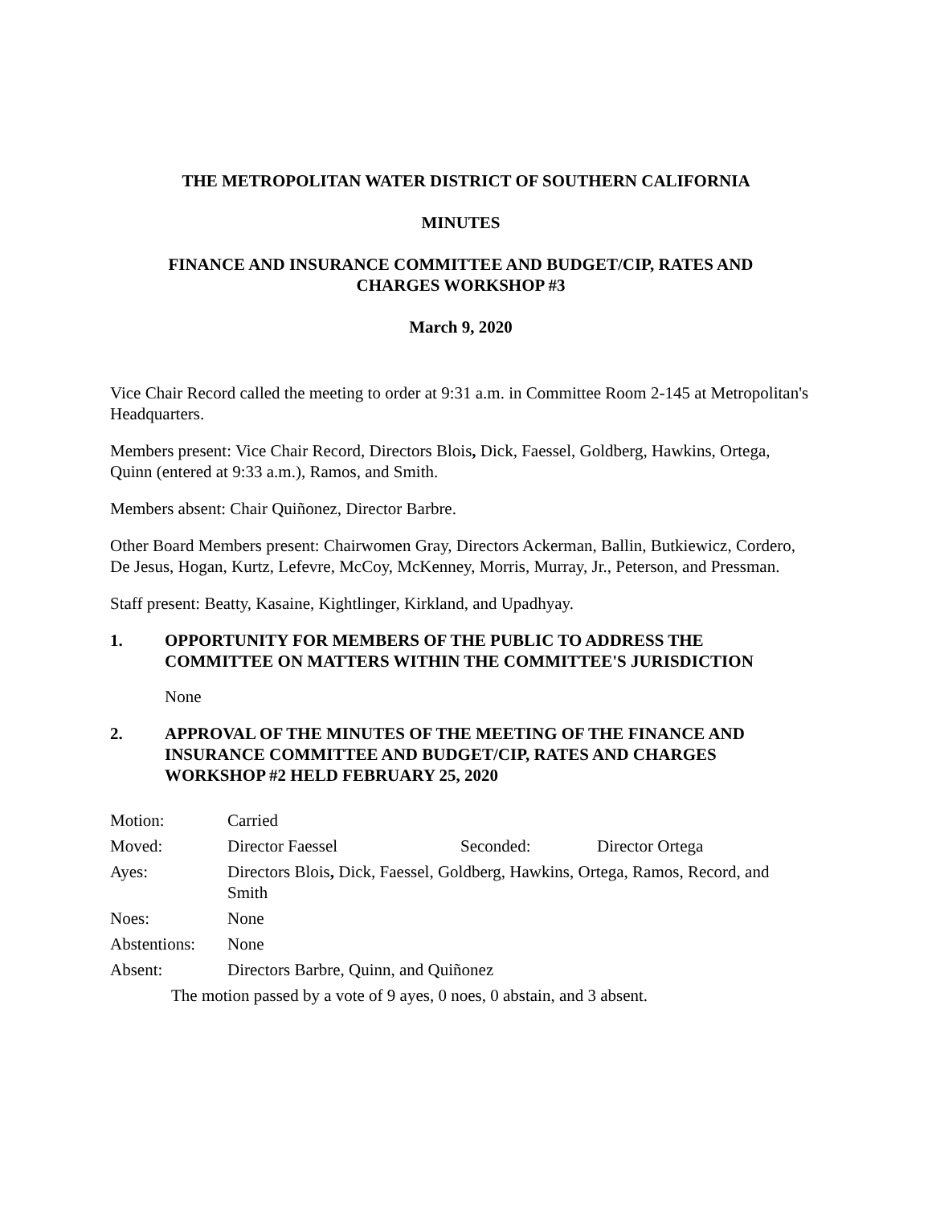THE METROPOLITAN WATER DISTRICT OF SOUTHERN CALIFORNIA
MINUTES
FINANCE AND INSURANCE COMMITTEE AND BUDGET/CIP, RATES AND
CHARGES WORKSHOP #3
March 9, 2020
Vice Chair Record called the meeting to order at 9:31 a.m. in Committee Room 2-145 at Metropolitan's Headquarters.
Members present: Vice Chair Record, Directors Blois, Dick, Faessel, Goldberg, Hawkins, Ortega, Quinn (entered at 9:33 a.m.), Ramos, and Smith.
Members absent: Chair Quiñonez, Director Barbre.
Other Board Members present: Chairwomen Gray, Directors Ackerman, Ballin, Butkiewicz, Cordero, De Jesus, Hogan, Kurtz, Lefevre, McCoy, McKenney, Morris, Murray, Jr., Peterson, and Pressman.
Staff present: Beatty, Kasaine, Kightlinger, Kirkland, and Upadhyay.
1. OPPORTUNITY FOR MEMBERS OF THE PUBLIC TO ADDRESS THE COMMITTEE ON MATTERS WITHIN THE COMMITTEE'S JURISDICTION
None
2. APPROVAL OF THE MINUTES OF THE MEETING OF THE FINANCE AND INSURANCE COMMITTEE AND BUDGET/CIP, RATES AND CHARGES WORKSHOP #2 HELD FEBRUARY 25, 2020
| Motion: | Carried | | |
| Moved: | Director Faessel | Seconded: | Director Ortega |
| Ayes: | Directors Blois , Dick, Faessel, Goldberg, Hawkins, Ortega, Ramos, Record, and Smith | | |
| Noes: | None | | |
| Abstentions: | None | | |
| Absent: | Directors Barbre, Quinn, and Quiñonez | | |
The motion passed by a vote of 9 ayes, 0 noes, 0 abstain, and 3 absent.